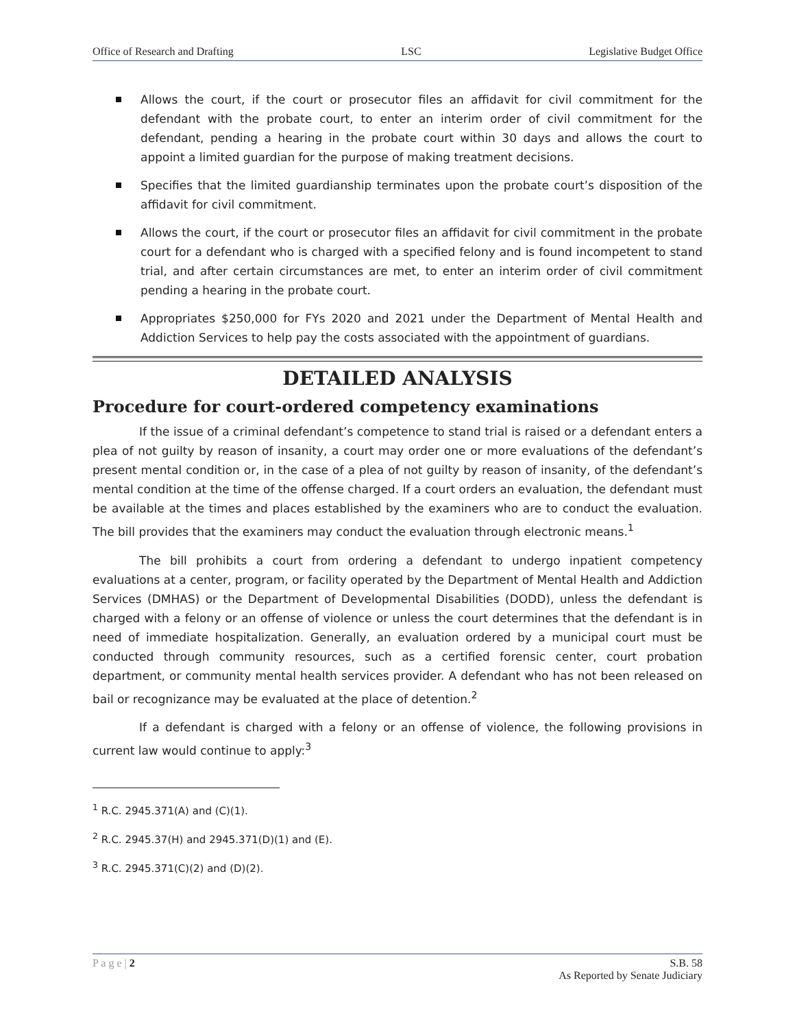Office of Research and Drafting LSC Legislative Budget Office
Allows the court, if the court or prosecutor files an affidavit for civil commitment for the defendant with the probate court, to enter an interim order of civil commitment for the defendant, pending a hearing in the probate court within 30 days and allows the court to appoint a limited guardian for the purpose of making treatment decisions.
Specifies that the limited guardianship terminates upon the probate court’s disposition of the affidavit for civil commitment.
Allows the court, if the court or prosecutor files an affidavit for civil commitment in the probate court for a defendant who is charged with a specified felony and is found incompetent to stand trial, and after certain circumstances are met, to enter an interim order of civil commitment pending a hearing in the probate court.
Appropriates $250,000 for FYs 2020 and 2021 under the Department of Mental Health and Addiction Services to help pay the costs associated with the appointment of guardians.
DETAILED ANALYSIS
Procedure for court-ordered competency examinations
If the issue of a criminal defendant’s competence to stand trial is raised or a defendant enters a plea of not guilty by reason of insanity, a court may order one or more evaluations of the defendant’s present mental condition or, in the case of a plea of not guilty by reason of insanity, of the defendant’s mental condition at the time of the offense charged. If a court orders an evaluation, the defendant must be available at the times and places established by the examiners who are to conduct the evaluation. The bill provides that the examiners may conduct the evaluation through electronic means.<sup>1</sup>
The bill prohibits a court from ordering a defendant to undergo inpatient competency evaluations at a center, program, or facility operated by the Department of Mental Health and Addiction Services (DMHAS) or the Department of Developmental Disabilities (DODD), unless the defendant is charged with a felony or an offense of violence or unless the court determines that the defendant is in need of immediate hospitalization. Generally, an evaluation ordered by a municipal court must be conducted through community resources, such as a certified forensic center, court probation department, or community mental health services provider. A defendant who has not been released on bail or recognizance may be evaluated at the place of detention.<sup>2</sup>
If a defendant is charged with a felony or an offense of violence, the following provisions in current law would continue to apply:<sup>3</sup>
<sup>1</sup> R.C. 2945.371(A) and (C)(1).
<sup>2</sup> R.C. 2945.37(H) and 2945.371(D)(1) and (E).
<sup>3</sup> R.C. 2945.371(C)(2) and (D)(2).
P a g e | 2 S.B. 58
As Reported by Senate Judiciary